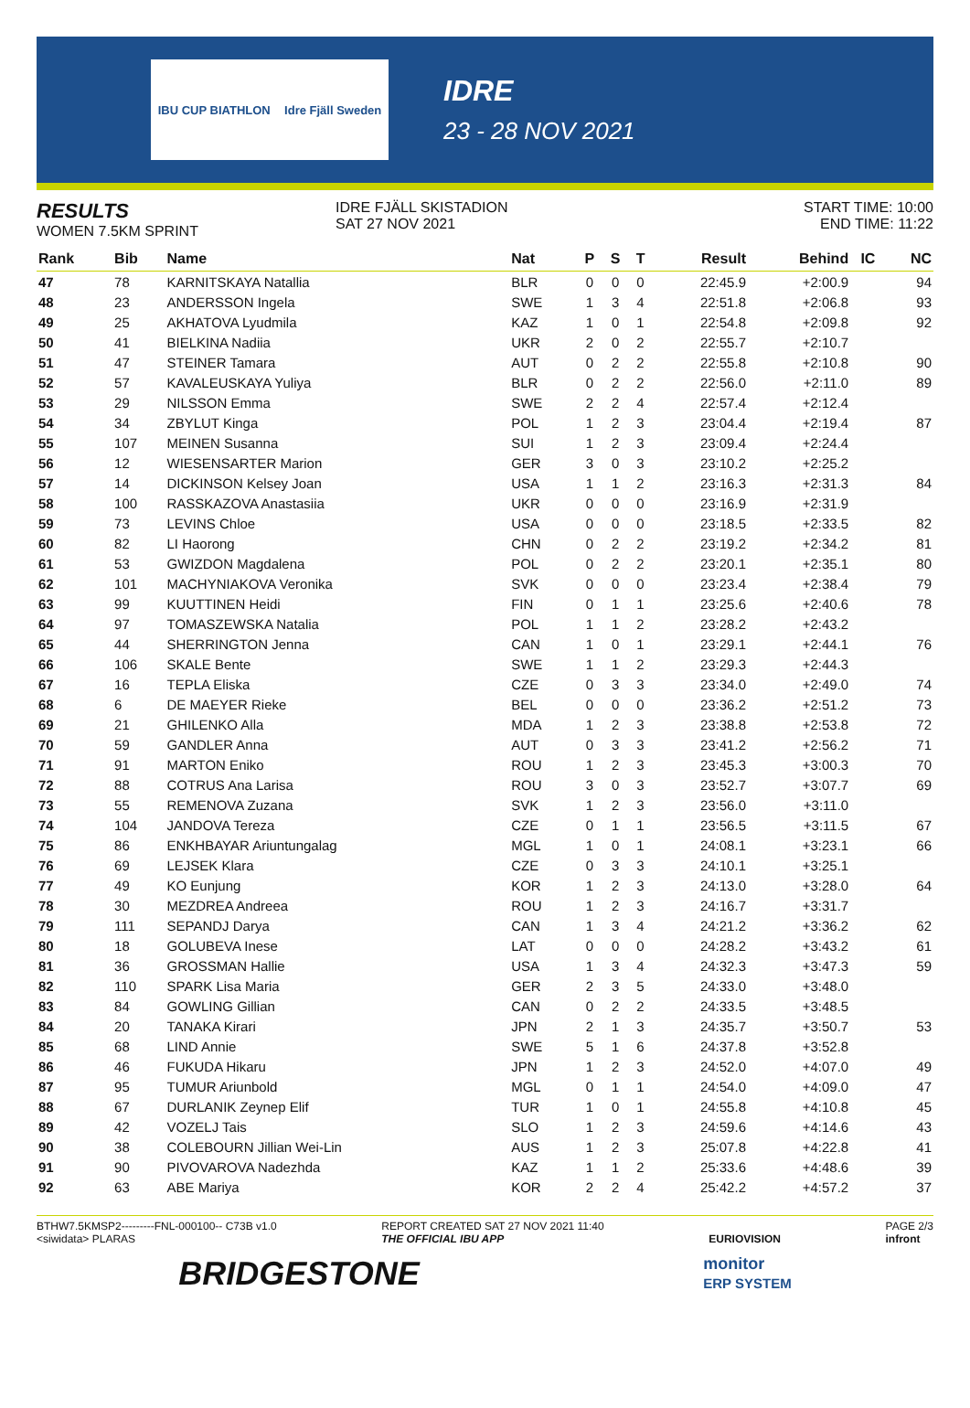IBU CUP BIATHLON Idre Fjäll Sweden
IDRE
23 - 28 NOV 2021
RESULTS
WOMEN 7.5KM SPRINT
IDRE FJÄLL SKISTADION
SAT 27 NOV 2021
START TIME: 10:00
END TIME: 11:22
| Rank | Bib | Name | Nat | P | S | T | Result | Behind | IC | NC |
| --- | --- | --- | --- | --- | --- | --- | --- | --- | --- | --- |
| 47 | 78 | KARNITSKAYA Natallia | BLR | 0 | 0 | 0 | 22:45.9 | +2:00.9 | | 94 |
| 48 | 23 | ANDERSSON Ingela | SWE | 1 | 3 | 4 | 22:51.8 | +2:06.8 | | 93 |
| 49 | 25 | AKHATOVA Lyudmila | KAZ | 1 | 0 | 1 | 22:54.8 | +2:09.8 | | 92 |
| 50 | 41 | BIELKINA Nadiia | UKR | 2 | 0 | 2 | 22:55.7 | +2:10.7 | | |
| 51 | 47 | STEINER Tamara | AUT | 0 | 2 | 2 | 22:55.8 | +2:10.8 | | 90 |
| 52 | 57 | KAVALEUSKAYA Yuliya | BLR | 0 | 2 | 2 | 22:56.0 | +2:11.0 | | 89 |
| 53 | 29 | NILSSON Emma | SWE | 2 | 2 | 4 | 22:57.4 | +2:12.4 | | |
| 54 | 34 | ZBYLUT Kinga | POL | 1 | 2 | 3 | 23:04.4 | +2:19.4 | | 87 |
| 55 | 107 | MEINEN Susanna | SUI | 1 | 2 | 3 | 23:09.4 | +2:24.4 | | |
| 56 | 12 | WIESENSARTER Marion | GER | 3 | 0 | 3 | 23:10.2 | +2:25.2 | | |
| 57 | 14 | DICKINSON Kelsey Joan | USA | 1 | 1 | 2 | 23:16.3 | +2:31.3 | | 84 |
| 58 | 100 | RASSKAZOVA Anastasiia | UKR | 0 | 0 | 0 | 23:16.9 | +2:31.9 | | |
| 59 | 73 | LEVINS Chloe | USA | 0 | 0 | 0 | 23:18.5 | +2:33.5 | | 82 |
| 60 | 82 | LI Haorong | CHN | 0 | 2 | 2 | 23:19.2 | +2:34.2 | | 81 |
| 61 | 53 | GWIZDON Magdalena | POL | 0 | 2 | 2 | 23:20.1 | +2:35.1 | | 80 |
| 62 | 101 | MACHYNIAKOVA Veronika | SVK | 0 | 0 | 0 | 23:23.4 | +2:38.4 | | 79 |
| 63 | 99 | KUUTTINEN Heidi | FIN | 0 | 1 | 1 | 23:25.6 | +2:40.6 | | 78 |
| 64 | 97 | TOMASZEWSKA Natalia | POL | 1 | 1 | 2 | 23:28.2 | +2:43.2 | | |
| 65 | 44 | SHERRINGTON Jenna | CAN | 1 | 0 | 1 | 23:29.1 | +2:44.1 | | 76 |
| 66 | 106 | SKALE Bente | SWE | 1 | 1 | 2 | 23:29.3 | +2:44.3 | | |
| 67 | 16 | TEPLA Eliska | CZE | 0 | 3 | 3 | 23:34.0 | +2:49.0 | | 74 |
| 68 | 6 | DE MAEYER Rieke | BEL | 0 | 0 | 0 | 23:36.2 | +2:51.2 | | 73 |
| 69 | 21 | GHILENKO Alla | MDA | 1 | 2 | 3 | 23:38.8 | +2:53.8 | | 72 |
| 70 | 59 | GANDLER Anna | AUT | 0 | 3 | 3 | 23:41.2 | +2:56.2 | | 71 |
| 71 | 91 | MARTON Eniko | ROU | 1 | 2 | 3 | 23:45.3 | +3:00.3 | | 70 |
| 72 | 88 | COTRUS Ana Larisa | ROU | 3 | 0 | 3 | 23:52.7 | +3:07.7 | | 69 |
| 73 | 55 | REMENOVA Zuzana | SVK | 1 | 2 | 3 | 23:56.0 | +3:11.0 | | |
| 74 | 104 | JANDOVA Tereza | CZE | 0 | 1 | 1 | 23:56.5 | +3:11.5 | | 67 |
| 75 | 86 | ENKHBAYAR Ariuntungalag | MGL | 1 | 0 | 1 | 24:08.1 | +3:23.1 | | 66 |
| 76 | 69 | LEJSEK Klara | CZE | 0 | 3 | 3 | 24:10.1 | +3:25.1 | | |
| 77 | 49 | KO Eunjung | KOR | 1 | 2 | 3 | 24:13.0 | +3:28.0 | | 64 |
| 78 | 30 | MEZDREA Andreea | ROU | 1 | 2 | 3 | 24:16.7 | +3:31.7 | | |
| 79 | 111 | SEPANDJ Darya | CAN | 1 | 3 | 4 | 24:21.2 | +3:36.2 | | 62 |
| 80 | 18 | GOLUBEVA Inese | LAT | 0 | 0 | 0 | 24:28.2 | +3:43.2 | | 61 |
| 81 | 36 | GROSSMAN Hallie | USA | 1 | 3 | 4 | 24:32.3 | +3:47.3 | | 59 |
| 82 | 110 | SPARK Lisa Maria | GER | 2 | 3 | 5 | 24:33.0 | +3:48.0 | | |
| 83 | 84 | GOWLING Gillian | CAN | 0 | 2 | 2 | 24:33.5 | +3:48.5 | | |
| 84 | 20 | TANAKA Kirari | JPN | 2 | 1 | 3 | 24:35.7 | +3:50.7 | | 53 |
| 85 | 68 | LIND Annie | SWE | 5 | 1 | 6 | 24:37.8 | +3:52.8 | | |
| 86 | 46 | FUKUDA Hikaru | JPN | 1 | 2 | 3 | 24:52.0 | +4:07.0 | | 49 |
| 87 | 95 | TUMUR Ariunbold | MGL | 0 | 1 | 1 | 24:54.0 | +4:09.0 | | 47 |
| 88 | 67 | DURLANIK Zeynep Elif | TUR | 1 | 0 | 1 | 24:55.8 | +4:10.8 | | 45 |
| 89 | 42 | VOZELJ Tais | SLO | 1 | 2 | 3 | 24:59.6 | +4:14.6 | | 43 |
| 90 | 38 | COLEBOURN Jillian Wei-Lin | AUS | 1 | 2 | 3 | 25:07.8 | +4:22.8 | | 41 |
| 91 | 90 | PIVOVAROVA Nadezhda | KAZ | 1 | 1 | 2 | 25:33.6 | +4:48.6 | | 39 |
| 92 | 63 | ABE Mariya | KOR | 2 | 2 | 4 | 25:42.2 | +4:57.2 | | 37 |
BTHW7.5KMSP2---------FNL-000100-- C73B v1.0
<siwidata> PLARAS REPORT CREATED SAT 27 NOV 2021 11:40
THE OFFICIAL IBU APP
EURIOVISION PAGE 2/3
infront
BRIDGESTONE monitor
ERP SYSTEM